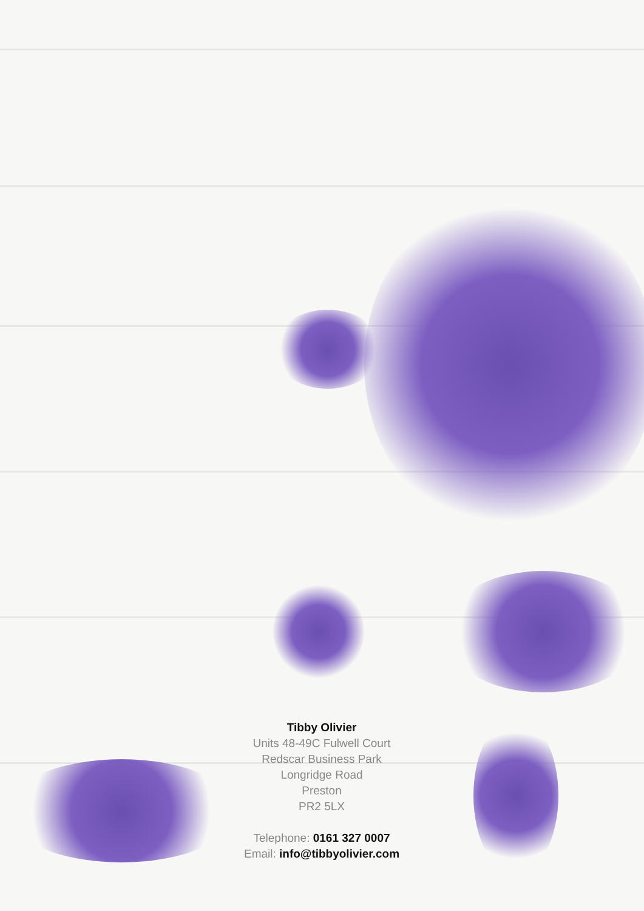Tibby Olivier
Units 48-49C Fulwell Court
Redscar Business Park
Longridge Road
Preston
PR2 5LX
Telephone: 0161 327 0007
Email: info@tibbyolivier.com